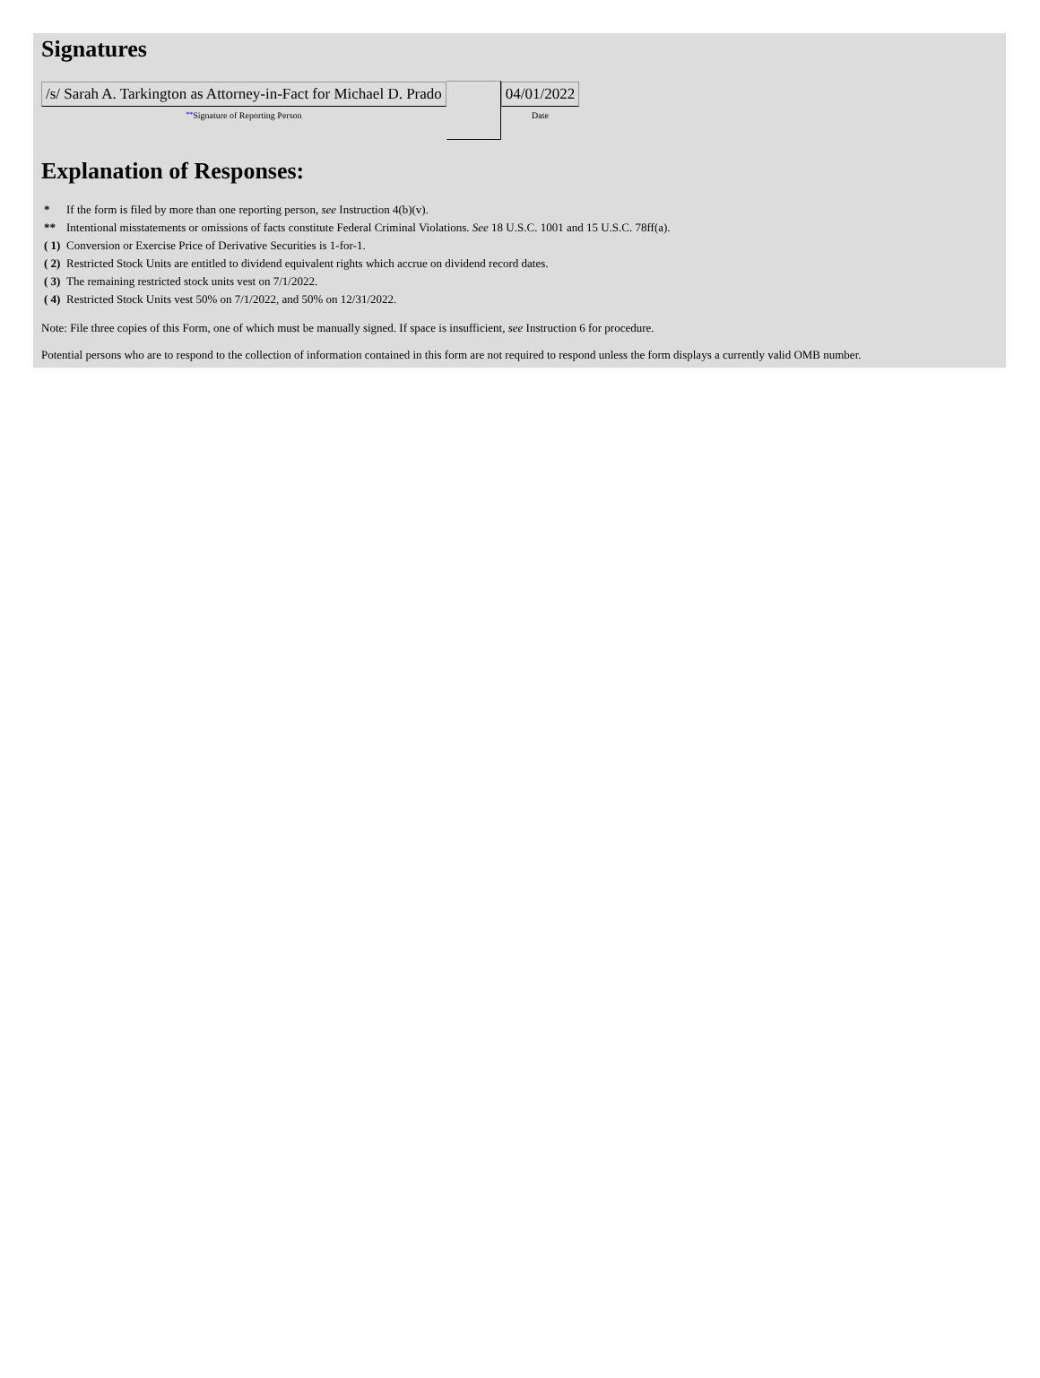Signatures
| /s/ Sarah A. Tarkington as Attorney-in-Fact for Michael D. Prado ** Signature of Reporting Person | | 04/01/2022 Date |
Explanation of Responses:
| * | If the form is filed by more than one reporting person, see Instruction 4(b)(v). |
| ** | Intentional misstatements or omissions of facts constitute Federal Criminal Violations. See 18 U.S.C. 1001 and 15 U.S.C. 78ff(a). |
| ( 1) | Conversion or Exercise Price of Derivative Securities is 1-for-1. |
| ( 2) | Restricted Stock Units are entitled to dividend equivalent rights which accrue on dividend record dates. |
| ( 3) | The remaining restricted stock units vest on 7/1/2022. |
| ( 4) | Restricted Stock Units vest 50% on 7/1/2022, and 50% on 12/31/2022. |
Note: File three copies of this Form, one of which must be manually signed. If space is insufficient, see Instruction 6 for procedure.
Potential persons who are to respond to the collection of information contained in this form are not required to respond unless the form displays a currently valid OMB number.